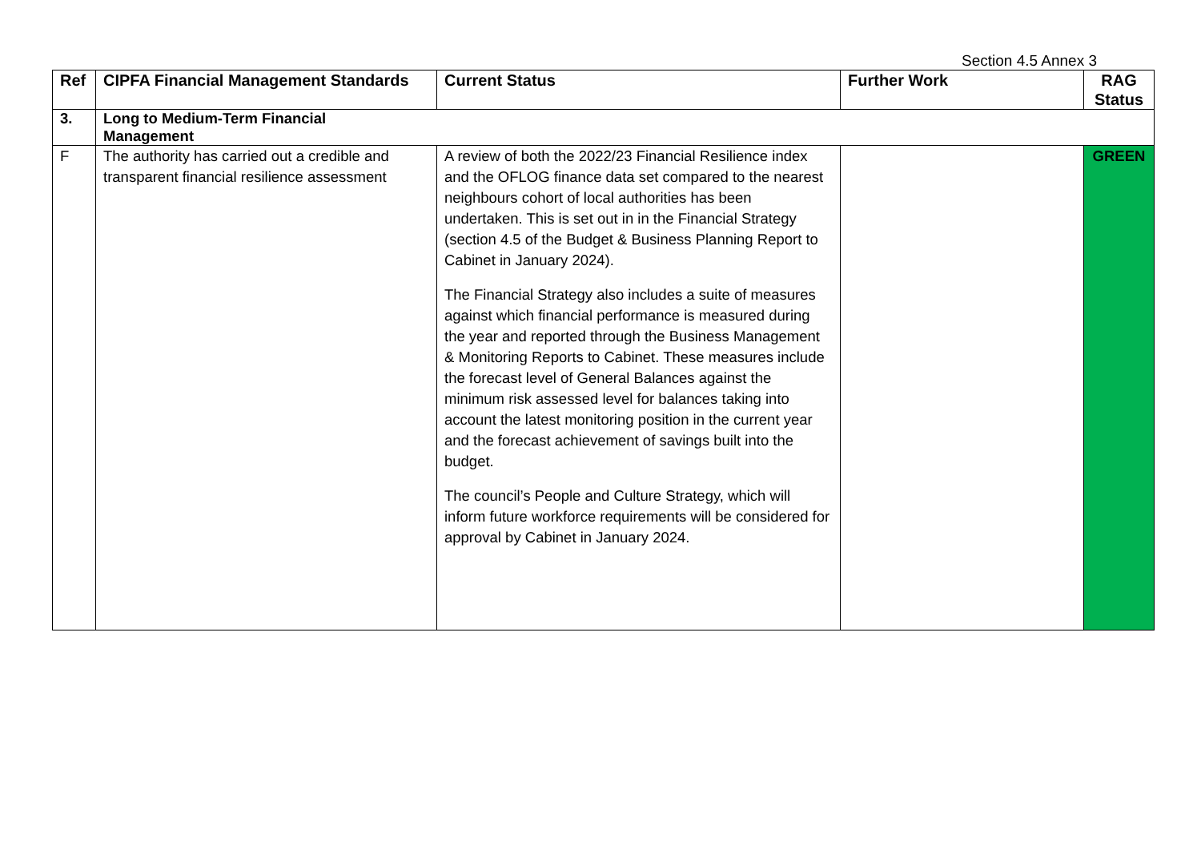Section 4.5 Annex 3
| Ref | CIPFA Financial Management Standards | Current Status | Further Work | RAG Status |
| --- | --- | --- | --- | --- |
| 3. | Long to Medium-Term Financial Management | | | |
| F | The authority has carried out a credible and transparent financial resilience assessment | A review of both the 2022/23 Financial Resilience index and the OFLOG finance data set compared to the nearest neighbours cohort of local authorities has been undertaken. This is set out in in the Financial Strategy (section 4.5 of the Budget & Business Planning Report to Cabinet in January 2024). The Financial Strategy also includes a suite of measures against which financial performance is measured during the year and reported through the Business Management & Monitoring Reports to Cabinet. These measures include the forecast level of General Balances against the minimum risk assessed level for balances taking into account the latest monitoring position in the current year and the forecast achievement of savings built into the budget. The council’s People and Culture Strategy, which will inform future workforce requirements will be considered for approval by Cabinet in January 2024. | | GREEN |